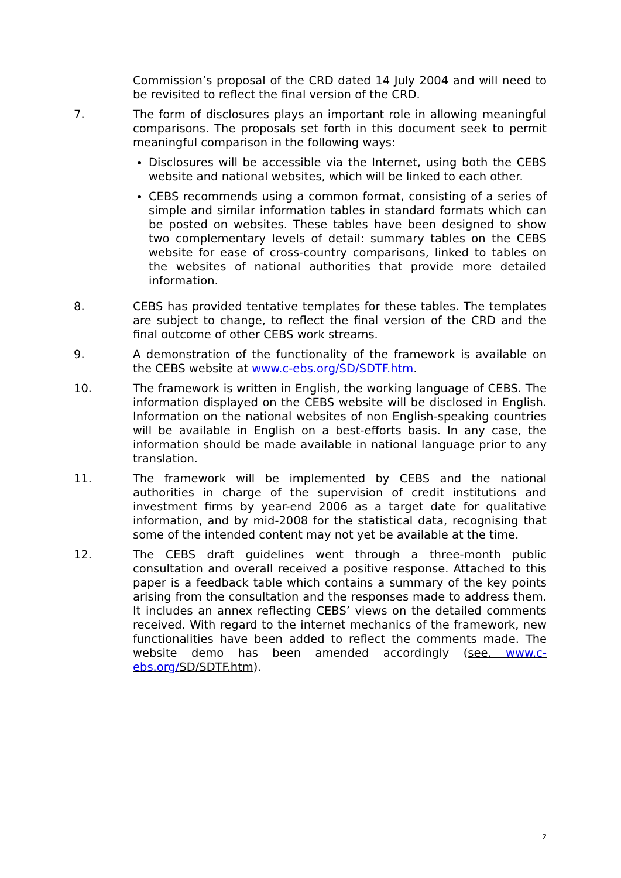Commission’s proposal of the CRD dated 14 July 2004 and will need to be revisited to reflect the final version of the CRD.
7. The form of disclosures plays an important role in allowing meaningful comparisons. The proposals set forth in this document seek to permit meaningful comparison in the following ways:
Disclosures will be accessible via the Internet, using both the CEBS website and national websites, which will be linked to each other.
CEBS recommends using a common format, consisting of a series of simple and similar information tables in standard formats which can be posted on websites. These tables have been designed to show two complementary levels of detail: summary tables on the CEBS website for ease of cross-country comparisons, linked to tables on the websites of national authorities that provide more detailed information.
8. CEBS has provided tentative templates for these tables. The templates are subject to change, to reflect the final version of the CRD and the final outcome of other CEBS work streams.
9. A demonstration of the functionality of the framework is available on the CEBS website at www.c-ebs.org/SD/SDTF.htm.
10. The framework is written in English, the working language of CEBS. The information displayed on the CEBS website will be disclosed in English. Information on the national websites of non English-speaking countries will be available in English on a best-efforts basis. In any case, the information should be made available in national language prior to any translation.
11. The framework will be implemented by CEBS and the national authorities in charge of the supervision of credit institutions and investment firms by year-end 2006 as a target date for qualitative information, and by mid-2008 for the statistical data, recognising that some of the intended content may not yet be available at the time.
12. The CEBS draft guidelines went through a three-month public consultation and overall received a positive response. Attached to this paper is a feedback table which contains a summary of the key points arising from the consultation and the responses made to address them. It includes an annex reflecting CEBS’ views on the detailed comments received. With regard to the internet mechanics of the framework, new functionalities have been added to reflect the comments made. The website demo has been amended accordingly (see. www.c-ebs.org/SD/SDTF.htm).
2